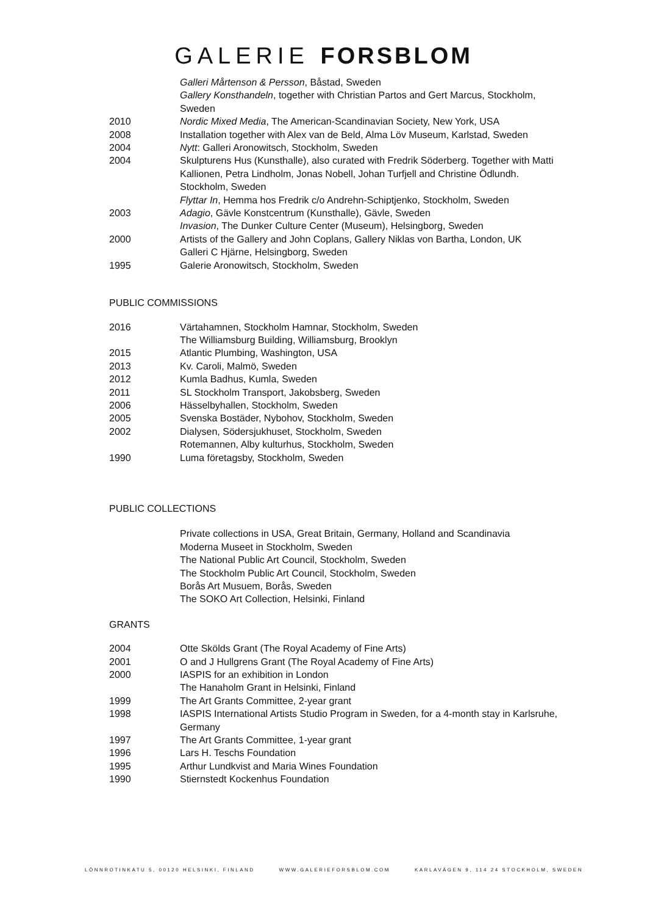GALERIE FORSBLOM
Galleri Mårtenson & Persson, Båstad, Sweden
Gallery Konsthandeln, together with Christian Partos and Gert Marcus, Stockholm, Sweden
2010 Nordic Mixed Media, The American-Scandinavian Society, New York, USA
2008 Installation together with Alex van de Beld, Alma Löv Museum, Karlstad, Sweden
2004 Nytt: Galleri Aronowitsch, Stockholm, Sweden
2004 Skulpturens Hus (Kunsthalle), also curated with Fredrik Söderberg. Together with Matti Kallionen, Petra Lindholm, Jonas Nobell, Johan Turfjell and Christine Ödlundh. Stockholm, Sweden
Flyttar In, Hemma hos Fredrik c/o Andrehn-Schiptjenko, Stockholm, Sweden
2003 Adagio, Gävle Konstcentrum (Kunsthalle), Gävle, Sweden
Invasion, The Dunker Culture Center (Museum), Helsingborg, Sweden
2000 Artists of the Gallery and John Coplans, Gallery Niklas von Bartha, London, UK
Galleri C Hjärne, Helsingborg, Sweden
1995 Galerie Aronowitsch, Stockholm, Sweden
PUBLIC COMMISSIONS
2016 Värtahamnen, Stockholm Hamnar, Stockholm, Sweden
The Williamsburg Building, Williamsburg, Brooklyn
2015 Atlantic Plumbing, Washington, USA
2013 Kv. Caroli, Malmö, Sweden
2012 Kumla Badhus, Kumla, Sweden
2011 SL Stockholm Transport, Jakobsberg, Sweden
2006 Hässelbyhallen, Stockholm, Sweden
2005 Svenska Bostäder, Nybohov, Stockholm, Sweden
2002 Dialysen, Södersjukhuset, Stockholm, Sweden
Rotemannen, Alby kulturhus, Stockholm, Sweden
1990 Luma företagsby, Stockholm, Sweden
PUBLIC COLLECTIONS
Private collections in USA, Great Britain, Germany, Holland and Scandinavia
Moderna Museet in Stockholm, Sweden
The National Public Art Council, Stockholm, Sweden
The Stockholm Public Art Council, Stockholm, Sweden
Borås Art Musuem, Borås, Sweden
The SOKO Art Collection, Helsinki, Finland
GRANTS
2004 Otte Skölds Grant (The Royal Academy of Fine Arts)
2001 O and J Hullgrens Grant (The Royal Academy of Fine Arts)
2000 IASPIS for an exhibition in London
The Hanaholm Grant in Helsinki, Finland
1999 The Art Grants Committee, 2-year grant
1998 IASPIS International Artists Studio Program in Sweden, for a 4-month stay in Karlsruhe, Germany
1997 The Art Grants Committee, 1-year grant
1996 Lars H. Teschs Foundation
1995 Arthur Lundkvist and Maria Wines Foundation
1990 Stiernstedt Kockenhus Foundation
LÖNNROTINKATU 5, 00120 HELSINKI, FINLAND WWW.GALERIEFORSBLOM.COM KARLAVÄGEN 9, 114 24 STOCKHOLM, SWEDEN